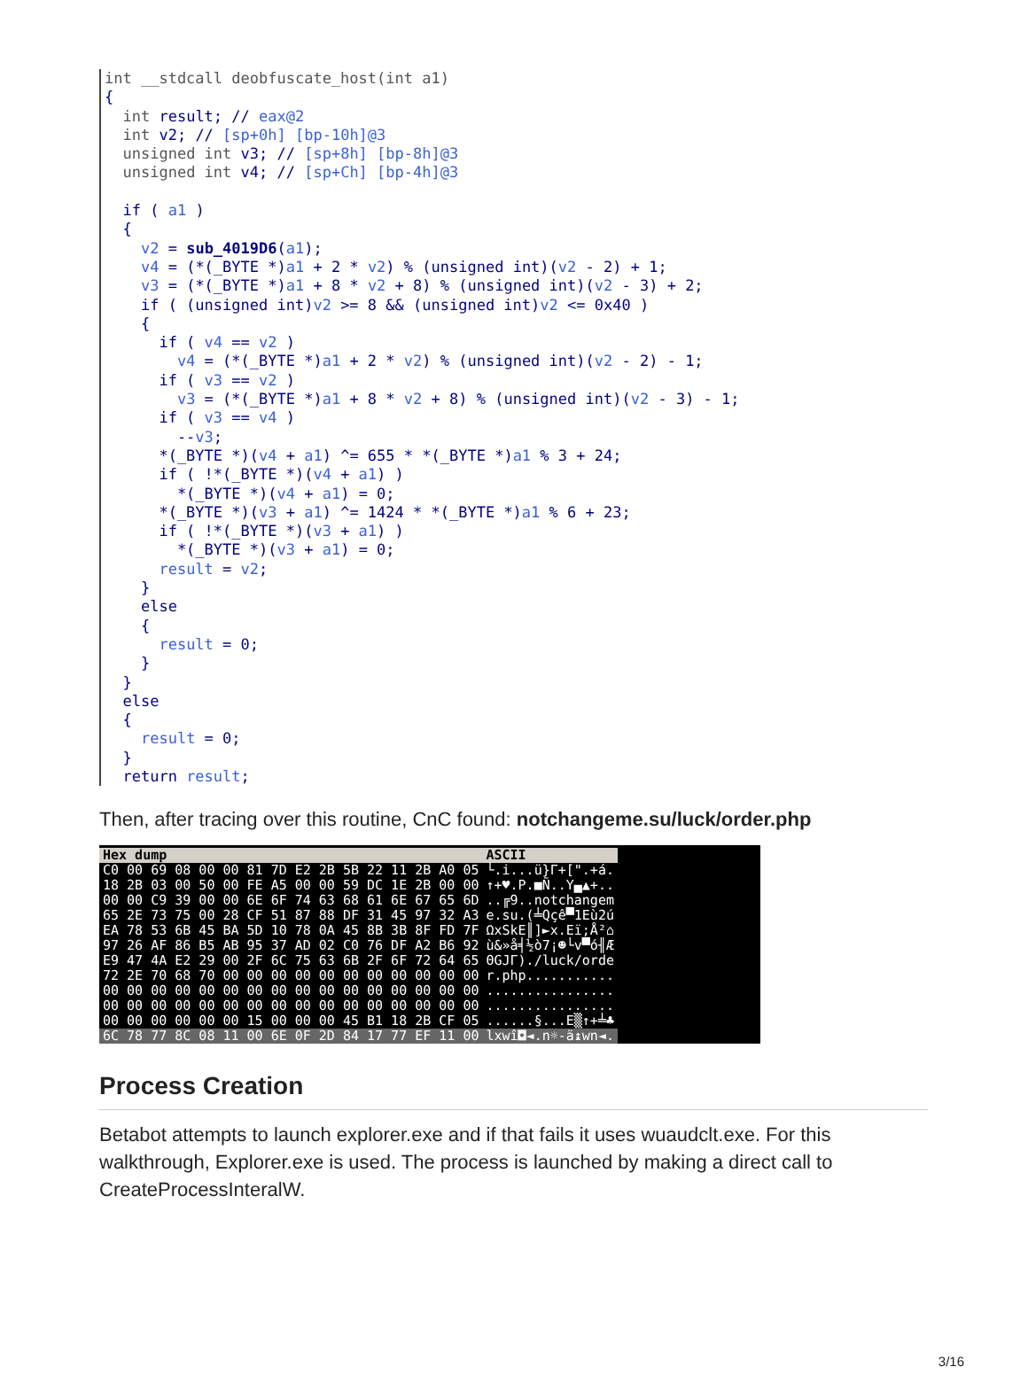int __stdcall deobfuscate_host(int a1) { int result; // eax@2 int v2; // [sp+0h] [bp-10h]@3 unsigned int v3; // [sp+8h] [bp-8h]@3 unsigned int v4; // [sp+Ch] [bp-4h]@3 if ( a1 ) { v2 = sub_4019D6(a1); v4 = (*(_BYTE *)a1 + 2 * v2) % (unsigned int)(v2 - 2) + 1; v3 = (*(_BYTE *)a1 + 8 * v2 + 8) % (unsigned int)(v2 - 3) + 2; if ( (unsigned int)v2 >= 8 && (unsigned int)v2 <= 0x40 ) { if ( v4 == v2 ) v4 = (*(_BYTE *)a1 + 2 * v2) % (unsigned int)(v2 - 2) - 1; if ( v3 == v2 ) v3 = (*(_BYTE *)a1 + 8 * v2 + 8) % (unsigned int)(v2 - 3) - 1; if ( v3 == v4 ) --v3; *(_BYTE *)(v4 + a1) ^= 655 * *(_BYTE *)a1 % 3 + 24; if ( !*(_BYTE *)(v4 + a1) ) *(_BYTE *)(v4 + a1) = 0; *(_BYTE *)(v3 + a1) ^= 1424 * *(_BYTE *)a1 % 6 + 23; if ( !*(_BYTE *)(v3 + a1) ) *(_BYTE *)(v3 + a1) = 0; result = v2; } else { result = 0; } } else { result = 0; } return result;
Then, after tracing over this routine, CnC found: notchangeme.su/luck/order.php
| Hex dump | ASCII |
| --- | --- |
| C0 00 69 08 00 00 81 7D E2 2B 5B 22 11 2B A0 05 | └.i...ü}Γ+[".+á. |
| 18 2B 03 00 50 00 FE A5 00 00 59 DC 1E 2B 00 00 | ↑+♥.P.■Ñ..Y▄▲+.. |
| 00 00 C9 39 00 00 6E 6F 74 63 68 61 6E 67 65 6D | ..╔9..notchangem |
| 65 2E 73 75 00 28 CF 51 87 88 DF 31 45 97 32 A3 | e.su.(╧Qçê▀1Eù2ú |
| EA 78 53 6B 45 BA 5D 10 78 0A 45 8B 3B 8F FD 7F | ΩxSkE║]►x.Eï;Å²⌂ |
| 97 26 AF 86 B5 AB 95 37 AD 02 C0 76 DF A2 B6 92 | ù&»å╡½ò7¡☻└v▀ó╢Æ |
| E9 47 4A E2 29 00 2F 6C 75 63 6B 2F 6F 72 64 65 | ΘGJΓ)./luck/orde |
| 72 2E 70 68 70 00 00 00 00 00 00 00 00 00 00 00 | r.php........... |
| 00 00 00 00 00 00 00 00 00 00 00 00 00 00 00 00 | ................ |
| 00 00 00 00 00 00 00 00 00 00 00 00 00 00 00 00 | ................ |
| 00 00 00 00 00 00 15 00 00 00 45 B1 18 2B CF 05 | ......§...E▒↑+╧♣ |
| 6C 78 77 8C 08 11 00 6E 0F 2D 84 17 77 EF 11 00 | lxwî◘◄.n☼-ä↨wn◄. |
Process Creation
Betabot attempts to launch explorer.exe and if that fails it uses wuaudclt.exe. For this walkthrough, Explorer.exe is used. The process is launched by making a direct call to CreateProcessInteralW.
3/16